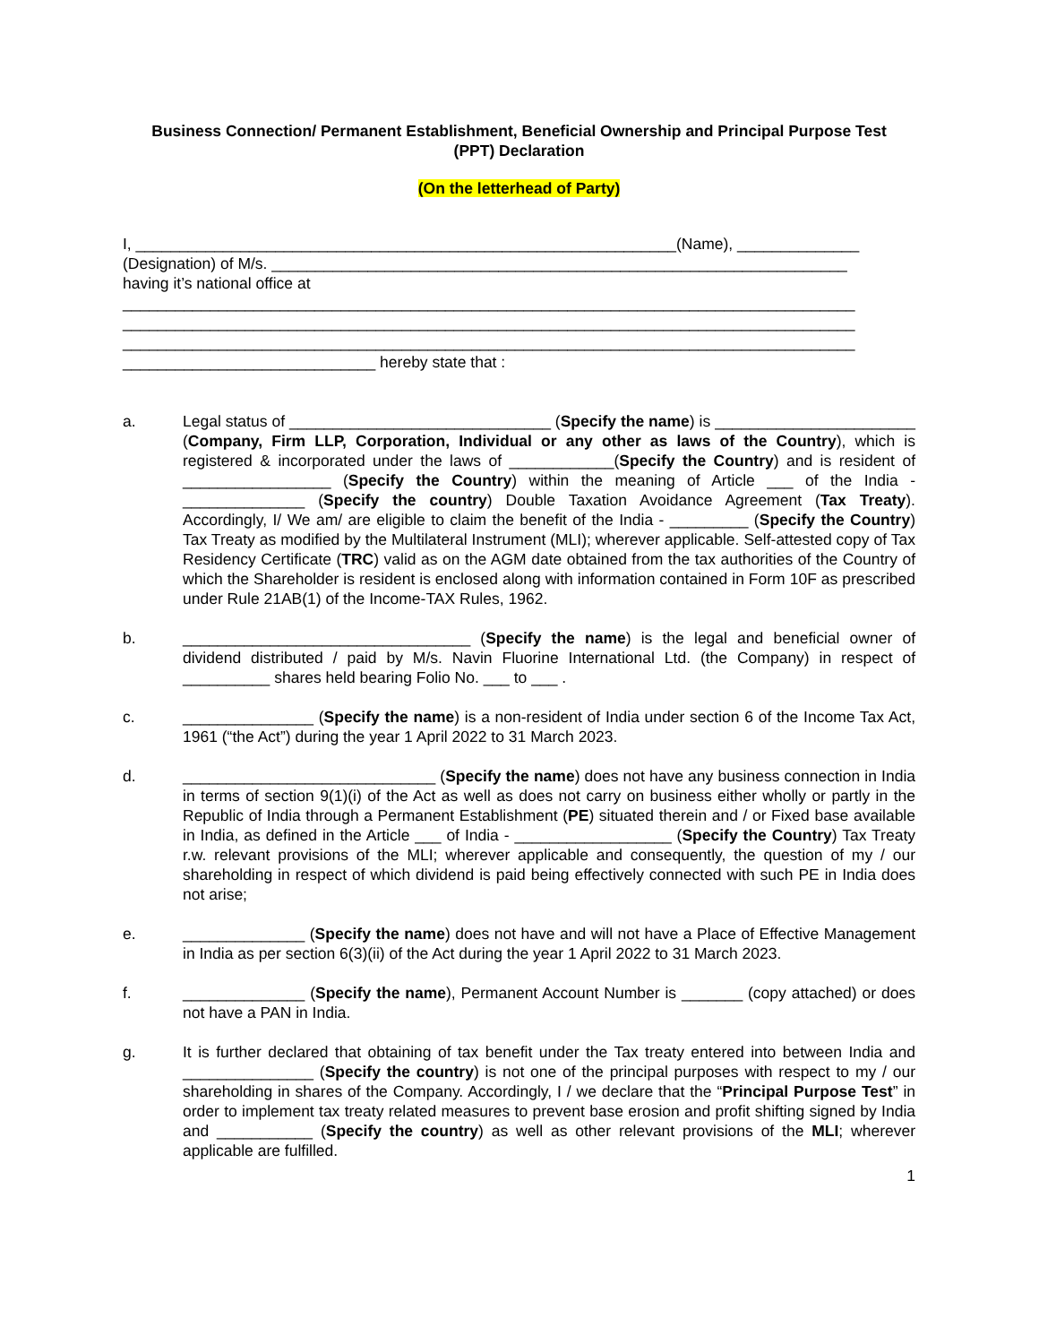Business Connection/ Permanent Establishment, Beneficial Ownership and Principal Purpose Test (PPT) Declaration
(On the letterhead of Party)
I, ______________________________________________________________(Name), ______________
(Designation) of M/s. __________________________________________________________________
having it’s national office at
____________________________________________________________________________________
____________________________________________________________________________________
____________________________________________________________________________________
_____________________________ hereby state that :
a. Legal status of ______________________________ (Specify the name) is _______________________ (Company, Firm LLP, Corporation, Individual or any other as laws of the Country), which is registered & incorporated under the laws of ____________(Specify the Country) and is resident of _________________ (Specify the Country) within the meaning of Article ___ of the India - ______________ (Specify the country) Double Taxation Avoidance Agreement (Tax Treaty). Accordingly, I/ We am/ are eligible to claim the benefit of the India - _________ (Specify the Country) Tax Treaty as modified by the Multilateral Instrument (MLI); wherever applicable. Self-attested copy of Tax Residency Certificate (TRC) valid as on the AGM date obtained from the tax authorities of the Country of which the Shareholder is resident is enclosed along with information contained in Form 10F as prescribed under Rule 21AB(1) of the Income-TAX Rules, 1962.
b. _________________________________ (Specify the name) is the legal and beneficial owner of dividend distributed / paid by M/s. Navin Fluorine International Ltd. (the Company) in respect of __________ shares held bearing Folio No. ___ to ___ .
c. _______________ (Specify the name) is a non-resident of India under section 6 of the Income Tax Act, 1961 (“the Act”) during the year 1 April 2022 to 31 March 2023.
d. _____________________________ (Specify the name) does not have any business connection in India in terms of section 9(1)(i) of the Act as well as does not carry on business either wholly or partly in the Republic of India through a Permanent Establishment (PE) situated therein and / or Fixed base available in India, as defined in the Article ___ of India - __________________ (Specify the Country) Tax Treaty r.w. relevant provisions of the MLI; wherever applicable and consequently, the question of my / our shareholding in respect of which dividend is paid being effectively connected with such PE in India does not arise;
e. ______________ (Specify the name) does not have and will not have a Place of Effective Management in India as per section 6(3)(ii) of the Act during the year 1 April 2022 to 31 March 2023.
f. ______________ (Specify the name), Permanent Account Number is _______ (copy attached) or does not have a PAN in India.
g. It is further declared that obtaining of tax benefit under the Tax treaty entered into between India and _______________ (Specify the country) is not one of the principal purposes with respect to my / our shareholding in shares of the Company. Accordingly, I / we declare that the “Principal Purpose Test” in order to implement tax treaty related measures to prevent base erosion and profit shifting signed by India and ___________ (Specify the country) as well as other relevant provisions of the MLI; wherever applicable are fulfilled.
1